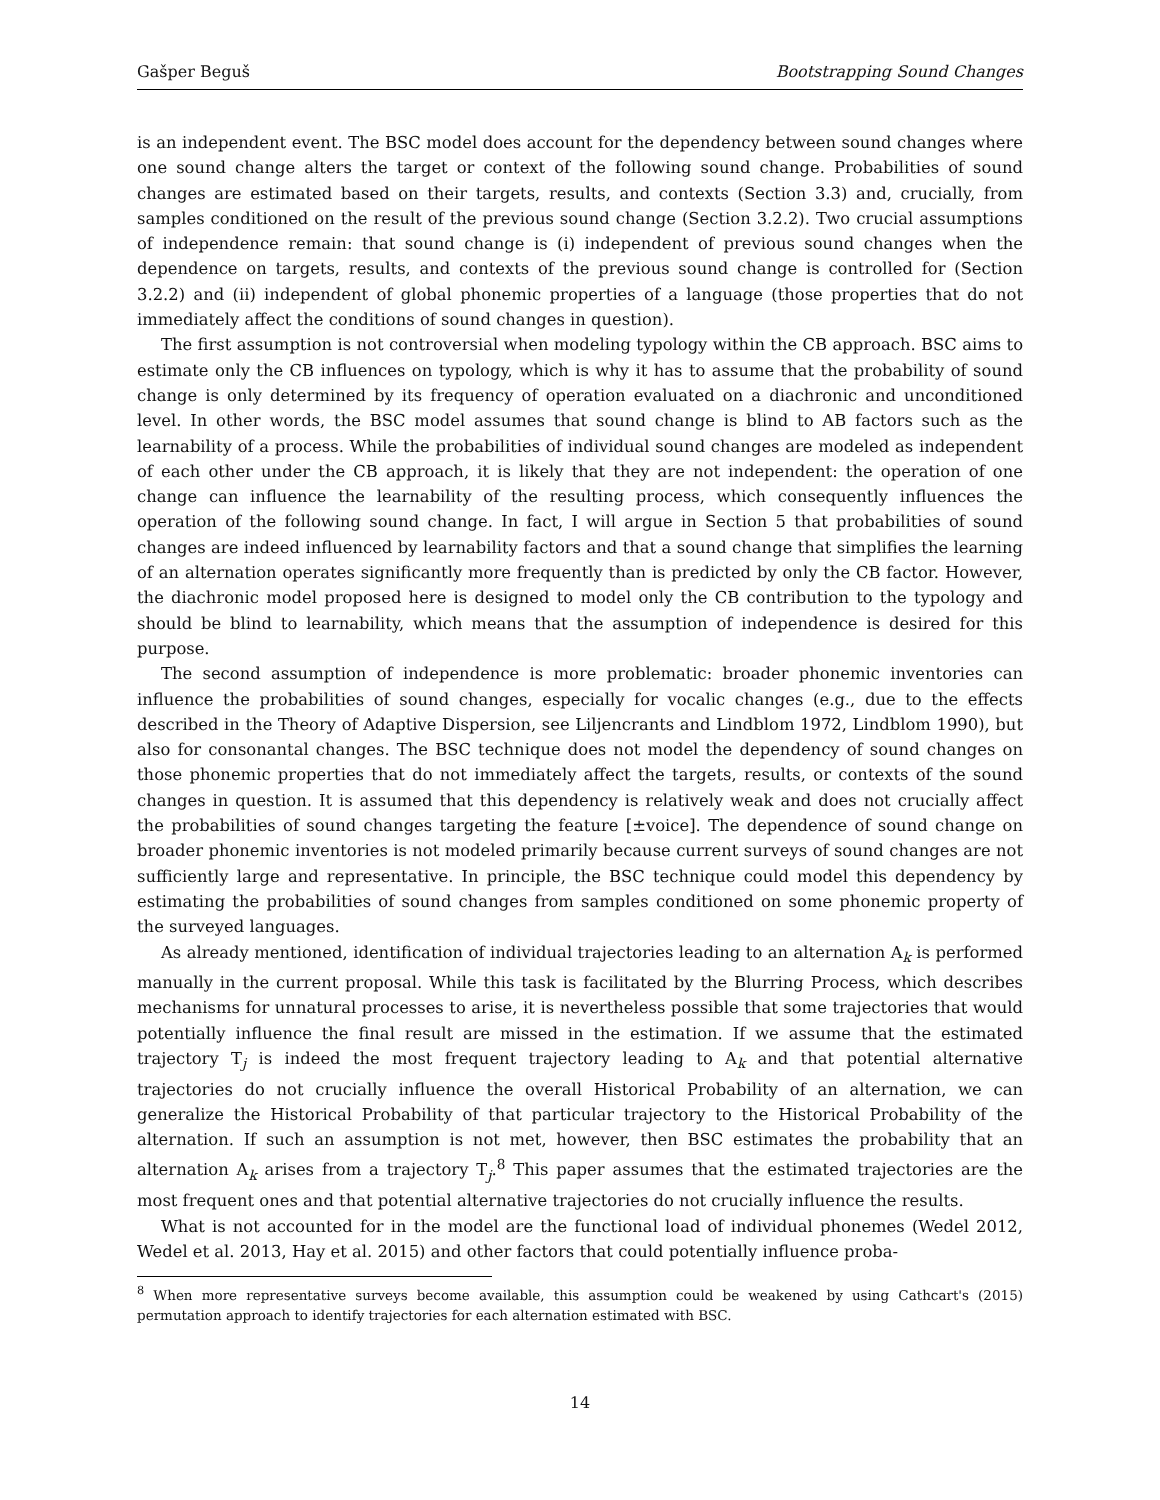Gašper Beguš Bootstrapping Sound Changes
is an independent event. The BSC model does account for the dependency between sound changes where one sound change alters the target or context of the following sound change. Probabilities of sound changes are estimated based on their targets, results, and contexts (Section 3.3) and, crucially, from samples conditioned on the result of the previous sound change (Section 3.2.2). Two crucial assumptions of independence remain: that sound change is (i) independent of previous sound changes when the dependence on targets, results, and contexts of the previous sound change is controlled for (Section 3.2.2) and (ii) independent of global phonemic properties of a language (those properties that do not immediately affect the conditions of sound changes in question).
The first assumption is not controversial when modeling typology within the CB approach. BSC aims to estimate only the CB influences on typology, which is why it has to assume that the probability of sound change is only determined by its frequency of operation evaluated on a diachronic and unconditioned level. In other words, the BSC model assumes that sound change is blind to AB factors such as the learnability of a process. While the probabilities of individual sound changes are modeled as independent of each other under the CB approach, it is likely that they are not independent: the operation of one change can influence the learnability of the resulting process, which consequently influences the operation of the following sound change. In fact, I will argue in Section 5 that probabilities of sound changes are indeed influenced by learnability factors and that a sound change that simplifies the learning of an alternation operates significantly more frequently than is predicted by only the CB factor. However, the diachronic model proposed here is designed to model only the CB contribution to the typology and should be blind to learnability, which means that the assumption of independence is desired for this purpose.
The second assumption of independence is more problematic: broader phonemic inventories can influence the probabilities of sound changes, especially for vocalic changes (e.g., due to the effects described in the Theory of Adaptive Dispersion, see Liljencrants and Lindblom 1972, Lindblom 1990), but also for consonantal changes. The BSC technique does not model the dependency of sound changes on those phonemic properties that do not immediately affect the targets, results, or contexts of the sound changes in question. It is assumed that this dependency is relatively weak and does not crucially affect the probabilities of sound changes targeting the feature [±voice]. The dependence of sound change on broader phonemic inventories is not modeled primarily because current surveys of sound changes are not sufficiently large and representative. In principle, the BSC technique could model this dependency by estimating the probabilities of sound changes from samples conditioned on some phonemic property of the surveyed languages.
As already mentioned, identification of individual trajectories leading to an alternation A<sub>k</sub> is performed manually in the current proposal. While this task is facilitated by the Blurring Process, which describes mechanisms for unnatural processes to arise, it is nevertheless possible that some trajectories that would potentially influence the final result are missed in the estimation. If we assume that the estimated trajectory T<sub>j</sub> is indeed the most frequent trajectory leading to A<sub>k</sub> and that potential alternative trajectories do not crucially influence the overall Historical Probability of an alternation, we can generalize the Historical Probability of that particular trajectory to the Historical Probability of the alternation. If such an assumption is not met, however, then BSC estimates the probability that an alternation A<sub>k</sub> arises from a trajectory T<sub>j</sub>.<sup>8</sup> This paper assumes that the estimated trajectories are the most frequent ones and that potential alternative trajectories do not crucially influence the results.
What is not accounted for in the model are the functional load of individual phonemes (Wedel 2012, Wedel et al. 2013, Hay et al. 2015) and other factors that could potentially influence proba-
<sup>8</sup> When more representative surveys become available, this assumption could be weakened by using Cathcart's (2015) permutation approach to identify trajectories for each alternation estimated with BSC.
14